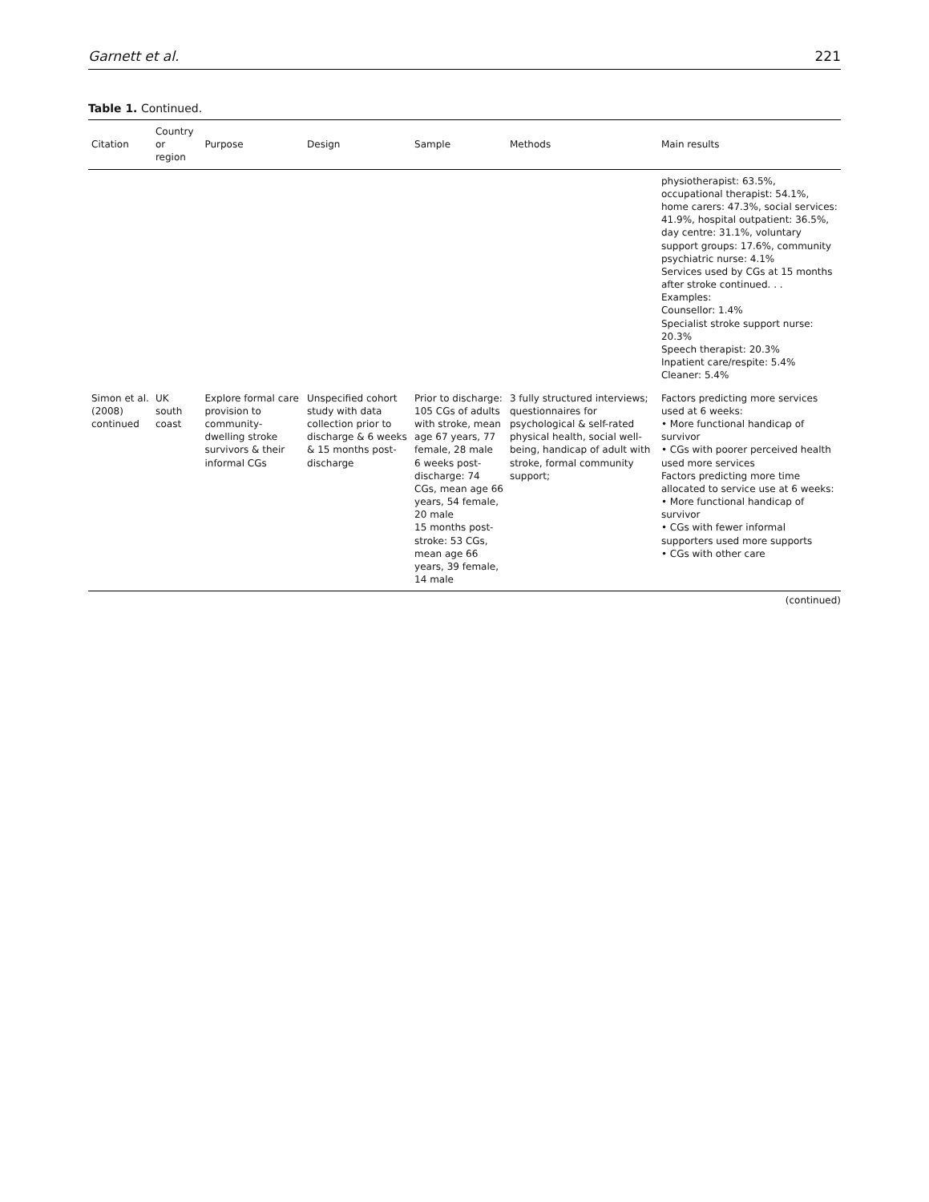Garnett et al. 221
Table 1. Continued.
| Citation | Country or region | Purpose | Design | Sample | Methods | Main results |
| --- | --- | --- | --- | --- | --- | --- |
| | | | | | | physiotherapist: 63.5%, occupational therapist: 54.1%, home carers: 47.3%, social services: 41.9%, hospital outpatient: 36.5%, day centre: 31.1%, voluntary support groups: 17.6%, community psychiatric nurse: 4.1% Services used by CGs at 15 months after stroke continued. . . Examples: Counsellor: 1.4% Specialist stroke support nurse: 20.3% Speech therapist: 20.3% Inpatient care/respite: 5.4% Cleaner: 5.4% |
| Simon et al. (2008) continued | UK south coast | Explore formal care provision to community-dwelling stroke survivors & their informal CGs | Unspecified cohort study with data collection prior to discharge & 6 weeks & 15 months post-discharge | Prior to discharge: 105 CGs of adults with stroke, mean age 67 years, 77 female, 28 male 6 weeks post-discharge: 74 CGs, mean age 66 years, 54 female, 20 male 15 months post-stroke: 53 CGs, mean age 66 years, 39 female, 14 male | 3 fully structured interviews; questionnaires for psychological & self-rated physical health, social well-being, handicap of adult with stroke, formal community support; | Factors predicting more services used at 6 weeks: • More functional handicap of survivor • CGs with poorer perceived health used more services Factors predicting more time allocated to service use at 6 weeks: • More functional handicap of survivor • CGs with fewer informal supporters used more supports • CGs with other care |
(continued)